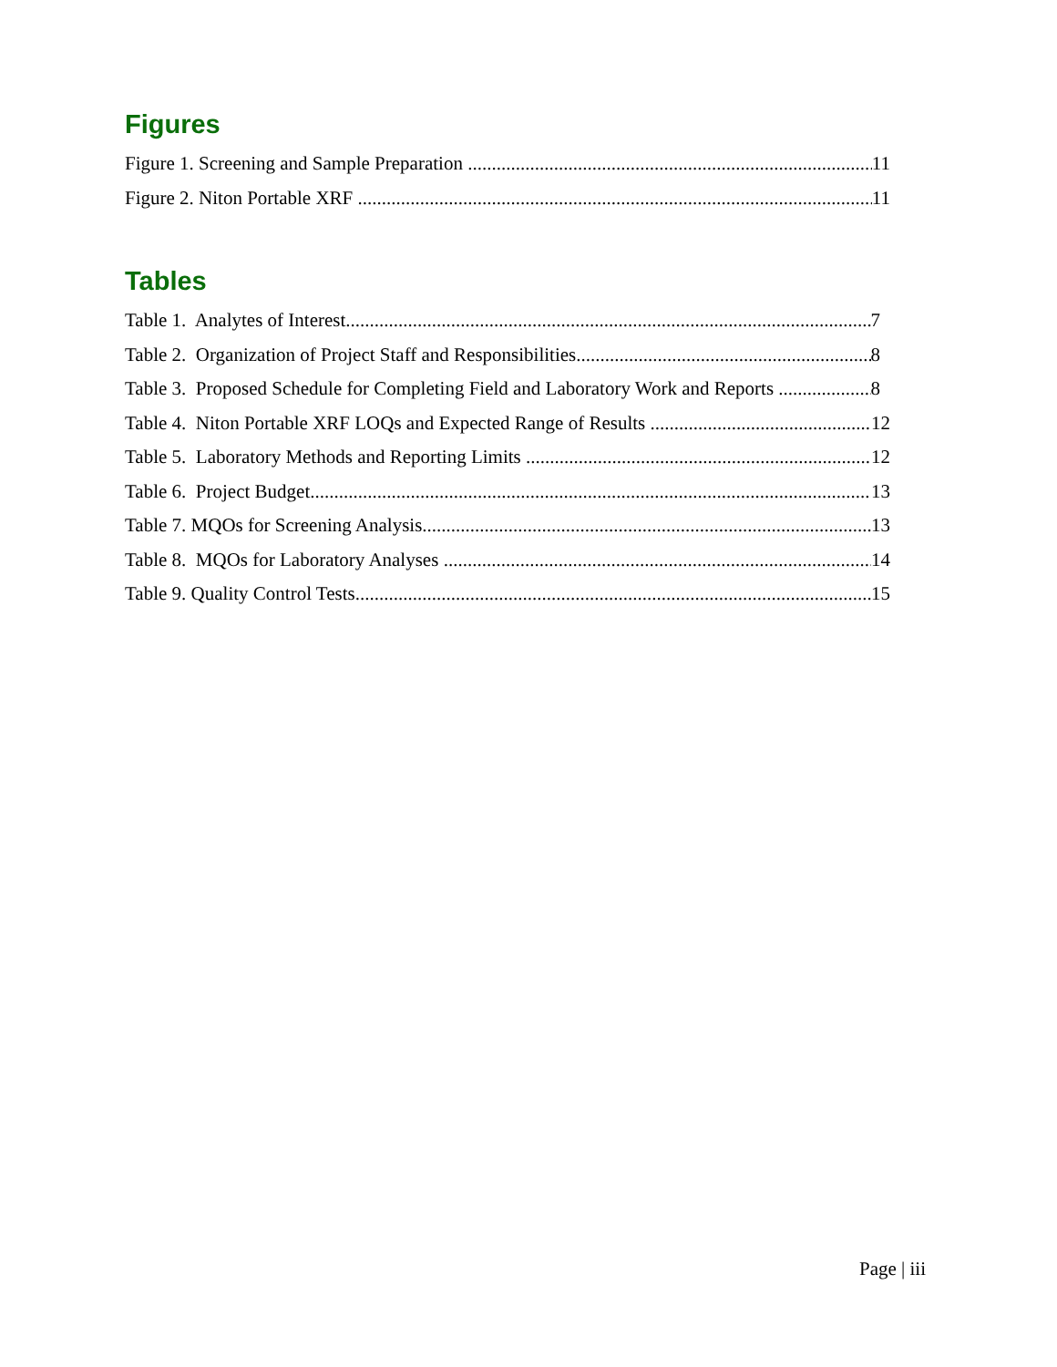Figures
Figure 1. Screening and Sample Preparation 11
Figure 2. Niton Portable XRF 11
Tables
Table 1. Analytes of Interest 7
Table 2. Organization of Project Staff and Responsibilities 8
Table 3. Proposed Schedule for Completing Field and Laboratory Work and Reports 8
Table 4. Niton Portable XRF LOQs and Expected Range of Results 12
Table 5. Laboratory Methods and Reporting Limits 12
Table 6. Project Budget 13
Table 7. MQOs for Screening Analysis 13
Table 8. MQOs for Laboratory Analyses 14
Table 9. Quality Control Tests 15
Page | iii